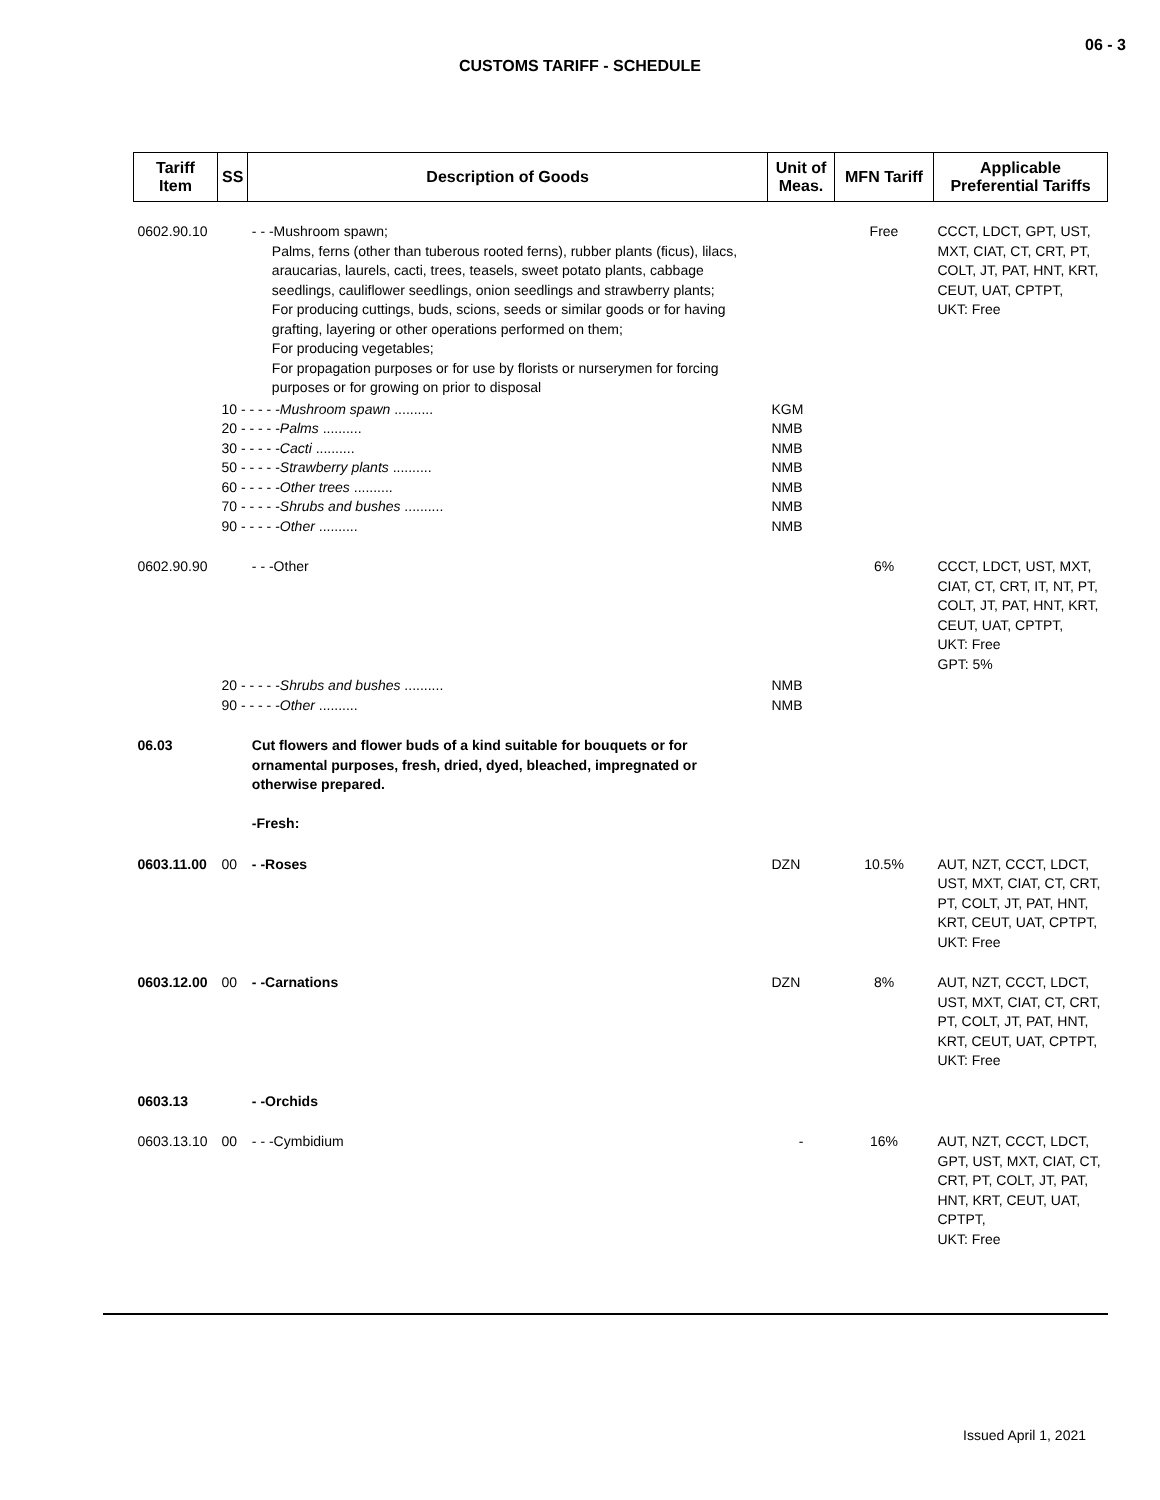06 - 3
CUSTOMS TARIFF - SCHEDULE
| Tariff Item | SS | Description of Goods | Unit of Meas. | MFN Tariff | Applicable Preferential Tariffs |
| --- | --- | --- | --- | --- | --- |
| 0602.90.10 | | - - -Mushroom spawn; Palms, ferns (other than tuberous rooted ferns), rubber plants (ficus), lilacs, araucarias, laurels, cacti, trees, teasels, sweet potato plants, cabbage seedlings, cauliflower seedlings, onion seedlings and strawberry plants; For producing cuttings, buds, scions, seeds or similar goods or for having grafting, layering or other operations performed on them; For producing vegetables; For propagation purposes or for use by florists or nurserymen for forcing purposes or for growing on prior to disposal | | Free | CCCT, LDCT, GPT, UST, MXT, CIAT, CT, CRT, PT, COLT, JT, PAT, HNT, KRT, CEUT, UAT, CPTPT, UKT: Free |
| | 10 - - - - - Mushroom spawn .......... 20 - - - - - Palms .......... 30 - - - - - Cacti .......... 50 - - - - - Strawberry plants .......... 60 - - - - - Other trees .......... 70 - - - - - Shrubs and bushes .......... 90 - - - - - Other .......... | | KGM NMB NMB NMB NMB NMB NMB | | |
| 0602.90.90 | | - - -Other | | 6% | CCCT, LDCT, UST, MXT, CIAT, CT, CRT, IT, NT, PT, COLT, JT, PAT, HNT, KRT, CEUT, UAT, CPTPT, UKT: Free GPT: 5% |
| | 20 - - - - - Shrubs and bushes .......... 90 - - - - - Other .......... | | NMB NMB | | |
| 06.03 | | Cut flowers and flower buds of a kind suitable for bouquets or for ornamental purposes, fresh, dried, dyed, bleached, impregnated or otherwise prepared. -Fresh: | | | |
| 0603.11.00 | 00 | - -Roses | DZN | 10.5% | AUT, NZT, CCCT, LDCT, UST, MXT, CIAT, CT, CRT, PT, COLT, JT, PAT, HNT, KRT, CEUT, UAT, CPTPT, UKT: Free |
| 0603.12.00 | 00 | - -Carnations | DZN | 8% | AUT, NZT, CCCT, LDCT, UST, MXT, CIAT, CT, CRT, PT, COLT, JT, PAT, HNT, KRT, CEUT, UAT, CPTPT, UKT: Free |
| 0603.13 | | - -Orchids | | | |
| 0603.13.10 | 00 | - - -Cymbidium | - | 16% | AUT, NZT, CCCT, LDCT, GPT, UST, MXT, CIAT, CT, CRT, PT, COLT, JT, PAT, HNT, KRT, CEUT, UAT, CPTPT, UKT: Free |
Issued April 1, 2021